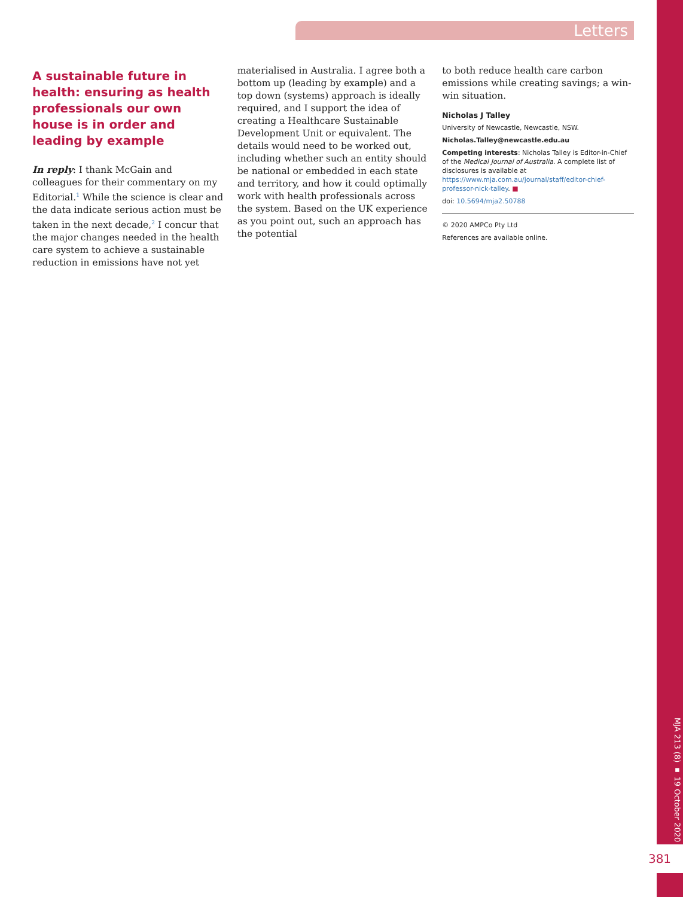Letters
A sustainable future in health: ensuring as health professionals our own house is in order and leading by example
In reply: I thank McGain and colleagues for their commentary on my Editorial.<sup>1</sup> While the science is clear and the data indicate serious action must be taken in the next decade,<sup>2</sup> I concur that the major changes needed in the health care system to achieve a sustainable reduction in emissions have not yet
materialised in Australia. I agree both a bottom up (leading by example) and a top down (systems) approach is ideally required, and I support the idea of creating a Healthcare Sustainable Development Unit or equivalent. The details would need to be worked out, including whether such an entity should be national or embedded in each state and territory, and how it could optimally work with health professionals across the system. Based on the UK experience as you point out, such an approach has the potential
to both reduce health care carbon emissions while creating savings; a win-win situation.
Nicholas J Talley
University of Newcastle, Newcastle, NSW.
Nicholas.Talley@newcastle.edu.au
Competing interests: Nicholas Talley is Editor-in-Chief of the Medical Journal of Australia. A complete list of disclosures is available at https://www.mja.com.au/journal/staff/editor-chief-professor-nick-talley. ■
doi: 10.5694/mja2.50788
© 2020 AMPCo Pty Ltd
References are available online.
MJA 213 (8) ▪ 19 October 2020
381